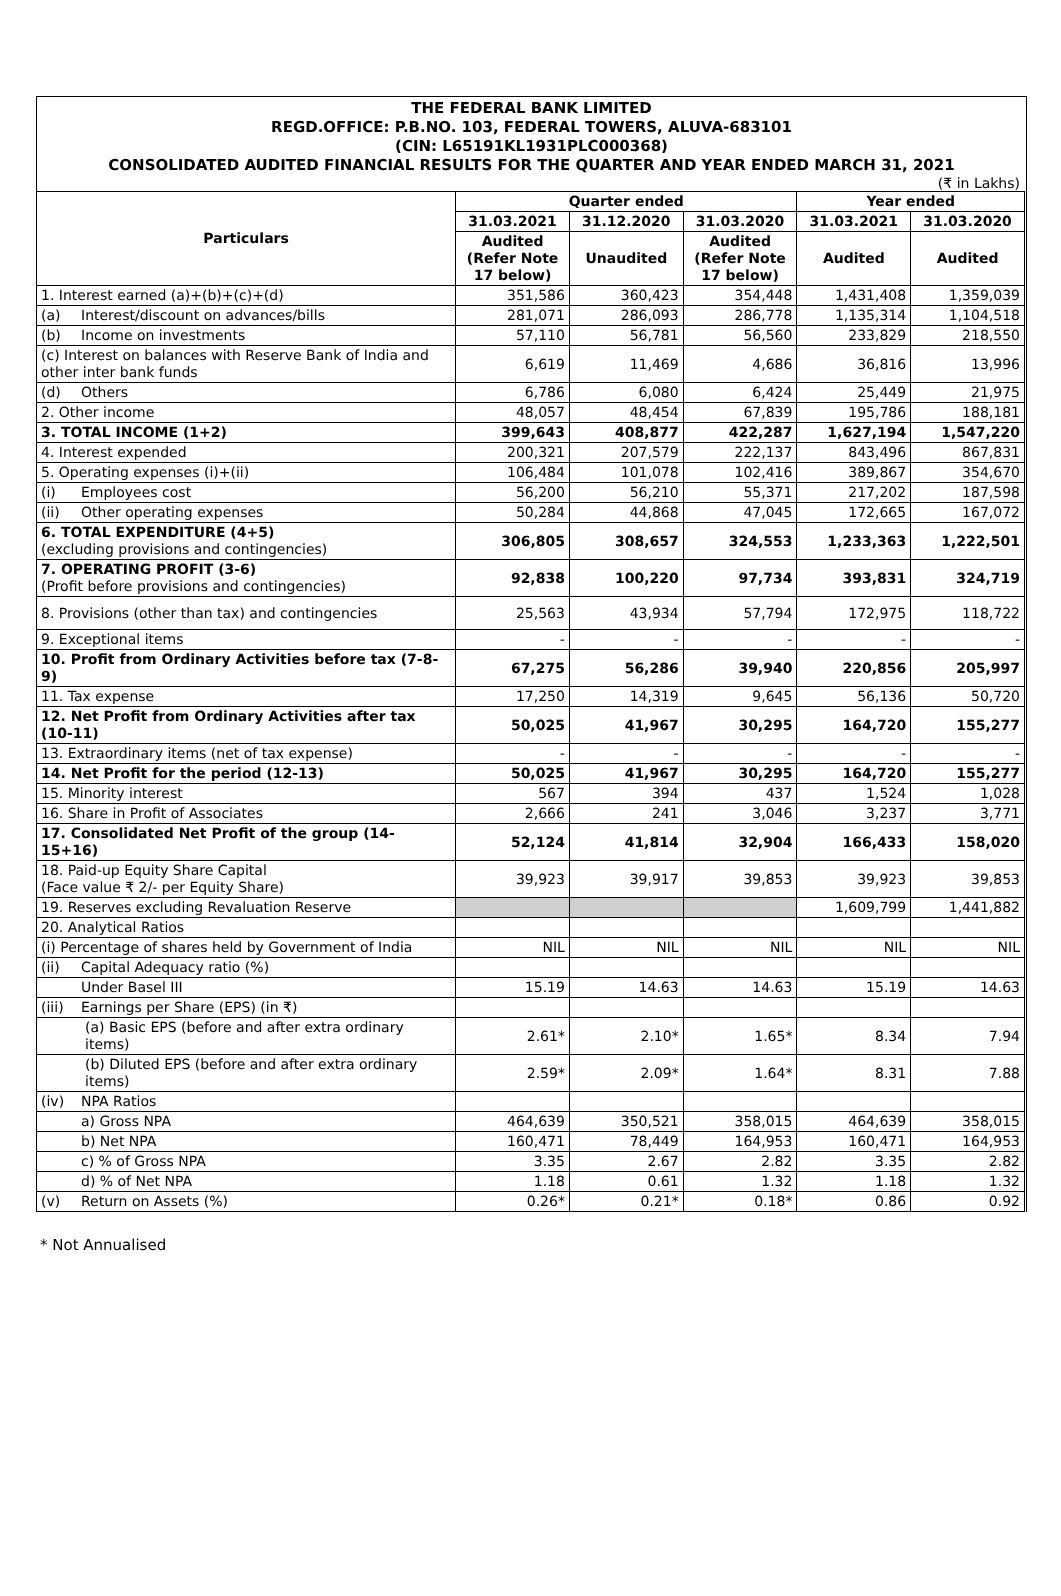THE FEDERAL BANK LIMITED
REGD.OFFICE: P.B.NO. 103, FEDERAL TOWERS, ALUVA-683101
(CIN: L65191KL1931PLC000368)
CONSOLIDATED AUDITED FINANCIAL RESULTS FOR THE QUARTER AND YEAR ENDED MARCH 31, 2021
(₹ in Lakhs)
| Particulars | Quarter ended | | | Year ended | |
| --- | --- | --- | --- | --- | --- |
| | 31.03.2021 | 31.12.2020 | 31.03.2020 | 31.03.2021 | 31.03.2020 |
| | Audited (Refer Note 17 below) | Unaudited | Audited (Refer Note 17 below) | Audited | Audited |
| 1. Interest earned (a)+(b)+(c)+(d) | 351,586 | 360,423 | 354,448 | 1,431,408 | 1,359,039 |
| (a) Interest/discount on advances/bills | 281,071 | 286,093 | 286,778 | 1,135,314 | 1,104,518 |
| (b) Income on investments | 57,110 | 56,781 | 56,560 | 233,829 | 218,550 |
| (c) Interest on balances with Reserve Bank of India and other inter bank funds | 6,619 | 11,469 | 4,686 | 36,816 | 13,996 |
| (d) Others | 6,786 | 6,080 | 6,424 | 25,449 | 21,975 |
| 2. Other income | 48,057 | 48,454 | 67,839 | 195,786 | 188,181 |
| 3. TOTAL INCOME (1+2) | 399,643 | 408,877 | 422,287 | 1,627,194 | 1,547,220 |
| 4. Interest expended | 200,321 | 207,579 | 222,137 | 843,496 | 867,831 |
| 5. Operating expenses (i)+(ii) | 106,484 | 101,078 | 102,416 | 389,867 | 354,670 |
| (i) Employees cost | 56,200 | 56,210 | 55,371 | 217,202 | 187,598 |
| (ii) Other operating expenses | 50,284 | 44,868 | 47,045 | 172,665 | 167,072 |
| 6. TOTAL EXPENDITURE (4+5) (excluding provisions and contingencies) | 306,805 | 308,657 | 324,553 | 1,233,363 | 1,222,501 |
| 7. OPERATING PROFIT (3-6) (Profit before provisions and contingencies) | 92,838 | 100,220 | 97,734 | 393,831 | 324,719 |
| 8. Provisions (other than tax) and contingencies | 25,563 | 43,934 | 57,794 | 172,975 | 118,722 |
| 9. Exceptional items | - | - | - | - | - |
| 10. Profit from Ordinary Activities before tax (7-8-9) | 67,275 | 56,286 | 39,940 | 220,856 | 205,997 |
| 11. Tax expense | 17,250 | 14,319 | 9,645 | 56,136 | 50,720 |
| 12. Net Profit from Ordinary Activities after tax (10-11) | 50,025 | 41,967 | 30,295 | 164,720 | 155,277 |
| 13. Extraordinary items (net of tax expense) | - | - | - | - | - |
| 14. Net Profit for the period (12-13) | 50,025 | 41,967 | 30,295 | 164,720 | 155,277 |
| 15. Minority interest | 567 | 394 | 437 | 1,524 | 1,028 |
| 16. Share in Profit of Associates | 2,666 | 241 | 3,046 | 3,237 | 3,771 |
| 17. Consolidated Net Profit of the group (14-15+16) | 52,124 | 41,814 | 32,904 | 166,433 | 158,020 |
| 18. Paid-up Equity Share Capital (Face value ₹ 2/- per Equity Share) | 39,923 | 39,917 | 39,853 | 39,923 | 39,853 |
| 19. Reserves excluding Revaluation Reserve | | | | 1,609,799 | 1,441,882 |
| 20. Analytical Ratios | | | | | |
| (i) Percentage of shares held by Government of India | NIL | NIL | NIL | NIL | NIL |
| (ii) Capital Adequacy ratio (%) | | | | | |
| Under Basel III | 15.19 | 14.63 | 14.63 | 15.19 | 14.63 |
| (iii) Earnings per Share (EPS) (in ₹) | | | | | |
| (a) Basic EPS (before and after extra ordinary items) | 2.61* | 2.10* | 1.65* | 8.34 | 7.94 |
| (b) Diluted EPS (before and after extra ordinary items) | 2.59* | 2.09* | 1.64* | 8.31 | 7.88 |
| (iv) NPA Ratios | | | | | |
| a) Gross NPA | 464,639 | 350,521 | 358,015 | 464,639 | 358,015 |
| b) Net NPA | 160,471 | 78,449 | 164,953 | 160,471 | 164,953 |
| c) % of Gross NPA | 3.35 | 2.67 | 2.82 | 3.35 | 2.82 |
| d) % of Net NPA | 1.18 | 0.61 | 1.32 | 1.18 | 1.32 |
| (v) Return on Assets (%) | 0.26* | 0.21* | 0.18* | 0.86 | 0.92 |
* Not Annualised